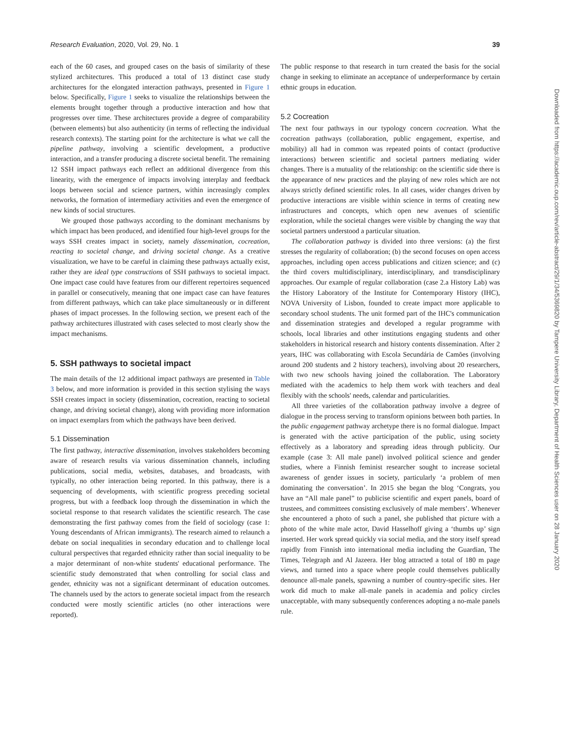Research Evaluation, 2020, Vol. 29, No. 1 39
each of the 60 cases, and grouped cases on the basis of similarity of these stylized architectures. This produced a total of 13 distinct case study architectures for the elongated interaction pathways, presented in Figure 1 below. Specifically, Figure 1 seeks to visualize the relationships between the elements brought together through a productive interaction and how that progresses over time. These architectures provide a degree of comparability (between elements) but also authenticity (in terms of reflecting the individual research contexts). The starting point for the architecture is what we call the pipeline pathway, involving a scientific development, a productive interaction, and a transfer producing a discrete societal benefit. The remaining 12 SSH impact pathways each reflect an additional divergence from this linearity, with the emergence of impacts involving interplay and feedback loops between social and science partners, within increasingly complex networks, the formation of intermediary activities and even the emergence of new kinds of social structures.
We grouped those pathways according to the dominant mechanisms by which impact has been produced, and identified four high-level groups for the ways SSH creates impact in society, namely dissemination, cocreation, reacting to societal change, and driving societal change. As a creative visualization, we have to be careful in claiming these pathways actually exist, rather they are ideal type constructions of SSH pathways to societal impact. One impact case could have features from our different repertoires sequenced in parallel or consecutively, meaning that one impact case can have features from different pathways, which can take place simultaneously or in different phases of impact processes. In the following section, we present each of the pathway architectures illustrated with cases selected to most clearly show the impact mechanisms.
5. SSH pathways to societal impact
The main details of the 12 additional impact pathways are presented in Table 3 below, and more information is provided in this section stylising the ways SSH creates impact in society (dissemination, cocreation, reacting to societal change, and driving societal change), along with providing more information on impact exemplars from which the pathways have been derived.
5.1 Dissemination
The first pathway, interactive dissemination, involves stakeholders becoming aware of research results via various dissemination channels, including publications, social media, websites, databases, and broadcasts, with typically, no other interaction being reported. In this pathway, there is a sequencing of developments, with scientific progress preceding societal progress, but with a feedback loop through the dissemination in which the societal response to that research validates the scientific research. The case demonstrating the first pathway comes from the field of sociology (case 1: Young descendants of African immigrants). The research aimed to relaunch a debate on social inequalities in secondary education and to challenge local cultural perspectives that regarded ethnicity rather than social inequality to be a major determinant of non-white students' educational performance. The scientific study demonstrated that when controlling for social class and gender, ethnicity was not a significant determinant of education outcomes. The channels used by the actors to generate societal impact from the research conducted were mostly scientific articles (no other interactions were reported).
The public response to that research in turn created the basis for the social change in seeking to eliminate an acceptance of underperformance by certain ethnic groups in education.
5.2 Cocreation
The next four pathways in our typology concern cocreation. What the cocreation pathways (collaboration, public engagement, expertise, and mobility) all had in common was repeated points of contact (productive interactions) between scientific and societal partners mediating wider changes. There is a mutuality of the relationship: on the scientific side there is the appearance of new practices and the playing of new roles which are not always strictly defined scientific roles. In all cases, wider changes driven by productive interactions are visible within science in terms of creating new infrastructures and concepts, which open new avenues of scientific exploration, while the societal changes were visible by changing the way that societal partners understood a particular situation.
The collaboration pathway is divided into three versions: (a) the first stresses the regularity of collaboration; (b) the second focuses on open access approaches, including open access publications and citizen science; and (c) the third covers multidisciplinary, interdisciplinary, and transdisciplinary approaches. Our example of regular collaboration (case 2.a History Lab) was the History Laboratory of the Institute for Contemporary History (IHC), NOVA University of Lisbon, founded to create impact more applicable to secondary school students. The unit formed part of the IHC's communication and dissemination strategies and developed a regular programme with schools, local libraries and other institutions engaging students and other stakeholders in historical research and history contents dissemination. After 2 years, IHC was collaborating with Escola Secundária de Camões (involving around 200 students and 2 history teachers), involving about 20 researchers, with two new schools having joined the collaboration. The Laboratory mediated with the academics to help them work with teachers and deal flexibly with the schools' needs, calendar and particularities.
All three varieties of the collaboration pathway involve a degree of dialogue in the process serving to transform opinions between both parties. In the public engagement pathway archetype there is no formal dialogue. Impact is generated with the active participation of the public, using society effectively as a laboratory and spreading ideas through publicity. Our example (case 3: All male panel) involved political science and gender studies, where a Finnish feminist researcher sought to increase societal awareness of gender issues in society, particularly ‘a problem of men dominating the conversation’. In 2015 she began the blog ‘Congrats, you have an “All male panel” to publicise scientific and expert panels, board of trustees, and committees consisting exclusively of male members’. Whenever she encountered a photo of such a panel, she published that picture with a photo of the white male actor, David Hasselhoff giving a ‘thumbs up’ sign inserted. Her work spread quickly via social media, and the story itself spread rapidly from Finnish into international media including the Guardian, The Times, Telegraph and Al Jazeera. Her blog attracted a total of 180 m page views, and turned into a space where people could themselves publically denounce all-male panels, spawning a number of country-specific sites. Her work did much to make all-male panels in academia and policy circles unacceptable, with many subsequently conferences adopting a no-male panels rule.
Downloaded from https://academic.oup.com/rev/article-abstract/29/1/34/5369820 by Tampere University Library, Department of Health Sciences user on 28 January 2020